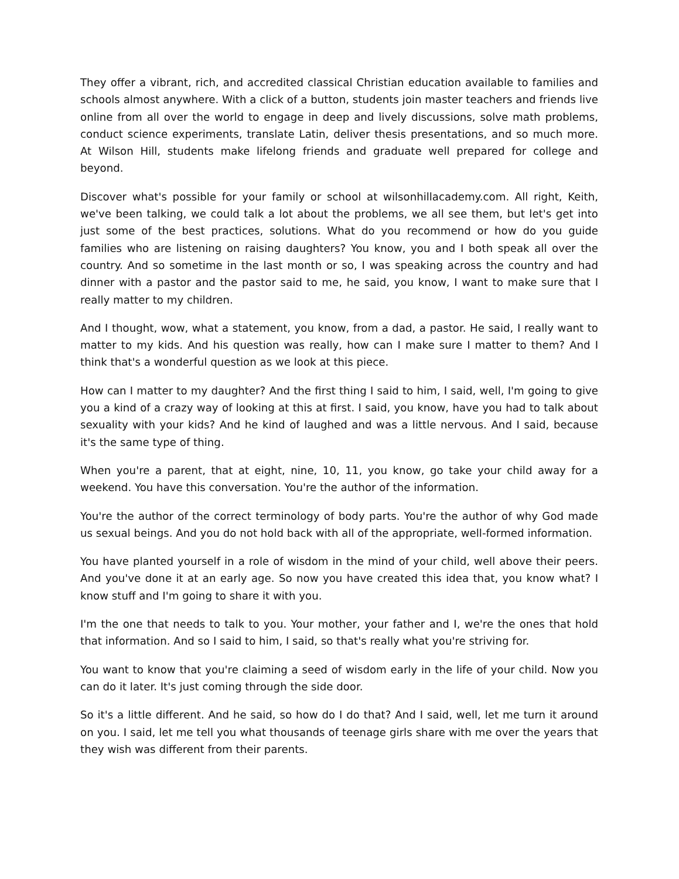They offer a vibrant, rich, and accredited classical Christian education available to families and schools almost anywhere. With a click of a button, students join master teachers and friends live online from all over the world to engage in deep and lively discussions, solve math problems, conduct science experiments, translate Latin, deliver thesis presentations, and so much more. At Wilson Hill, students make lifelong friends and graduate well prepared for college and beyond.
Discover what's possible for your family or school at wilsonhillacademy.com. All right, Keith, we've been talking, we could talk a lot about the problems, we all see them, but let's get into just some of the best practices, solutions. What do you recommend or how do you guide families who are listening on raising daughters? You know, you and I both speak all over the country. And so sometime in the last month or so, I was speaking across the country and had dinner with a pastor and the pastor said to me, he said, you know, I want to make sure that I really matter to my children.
And I thought, wow, what a statement, you know, from a dad, a pastor. He said, I really want to matter to my kids. And his question was really, how can I make sure I matter to them? And I think that's a wonderful question as we look at this piece.
How can I matter to my daughter? And the first thing I said to him, I said, well, I'm going to give you a kind of a crazy way of looking at this at first. I said, you know, have you had to talk about sexuality with your kids? And he kind of laughed and was a little nervous. And I said, because it's the same type of thing.
When you're a parent, that at eight, nine, 10, 11, you know, go take your child away for a weekend. You have this conversation. You're the author of the information.
You're the author of the correct terminology of body parts. You're the author of why God made us sexual beings. And you do not hold back with all of the appropriate, well-formed information.
You have planted yourself in a role of wisdom in the mind of your child, well above their peers. And you've done it at an early age. So now you have created this idea that, you know what? I know stuff and I'm going to share it with you.
I'm the one that needs to talk to you. Your mother, your father and I, we're the ones that hold that information. And so I said to him, I said, so that's really what you're striving for.
You want to know that you're claiming a seed of wisdom early in the life of your child. Now you can do it later. It's just coming through the side door.
So it's a little different. And he said, so how do I do that? And I said, well, let me turn it around on you. I said, let me tell you what thousands of teenage girls share with me over the years that they wish was different from their parents.